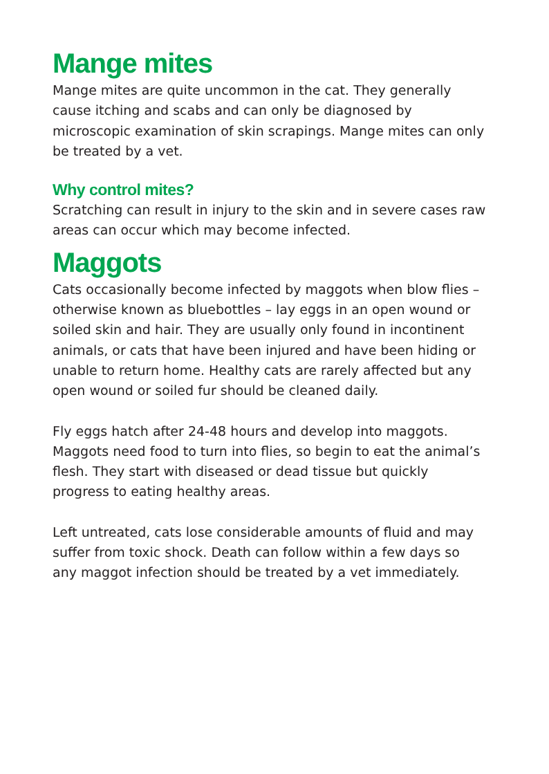Mange mites
Mange mites are quite uncommon in the cat. They generally cause itching and scabs and can only be diagnosed by microscopic examination of skin scrapings. Mange mites can only be treated by a vet.
Why control mites?
Scratching can result in injury to the skin and in severe cases raw areas can occur which may become infected.
Maggots
Cats occasionally become infected by maggots when blow flies – otherwise known as bluebottles – lay eggs in an open wound or soiled skin and hair. They are usually only found in incontinent animals, or cats that have been injured and have been hiding or unable to return home. Healthy cats are rarely affected but any open wound or soiled fur should be cleaned daily.
Fly eggs hatch after 24-48 hours and develop into maggots. Maggots need food to turn into flies, so begin to eat the animal’s flesh. They start with diseased or dead tissue but quickly progress to eating healthy areas.
Left untreated, cats lose considerable amounts of fluid and may suffer from toxic shock. Death can follow within a few days so any maggot infection should be treated by a vet immediately.